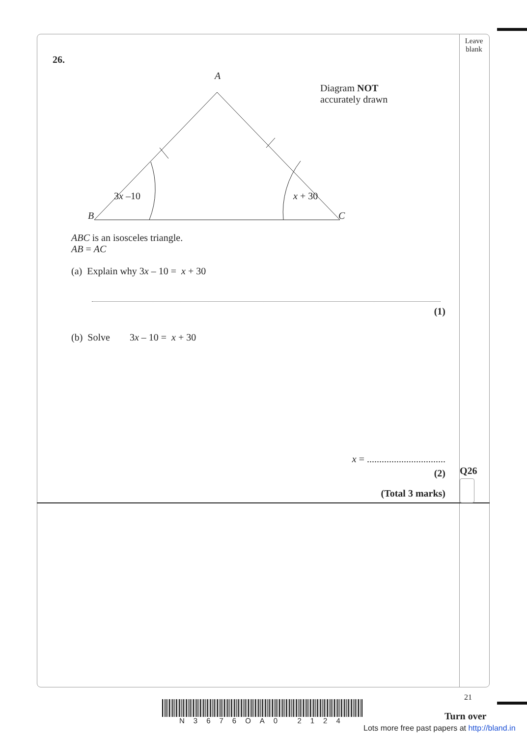Leave
blank
26.
A
Diagram NOT
accurately drawn
3x –10 x + 30
B C
ABC is an isosceles triangle.
AB = AC
(a) Explain why 3x – 10 = x + 30
(1)
(b) Solve 3x – 10 = x + 30
x = ................................
(2)
(Total 3 marks)
Q26
21
N3676OA0 2124 Turn over
Lots more free past papers at http://bland.in